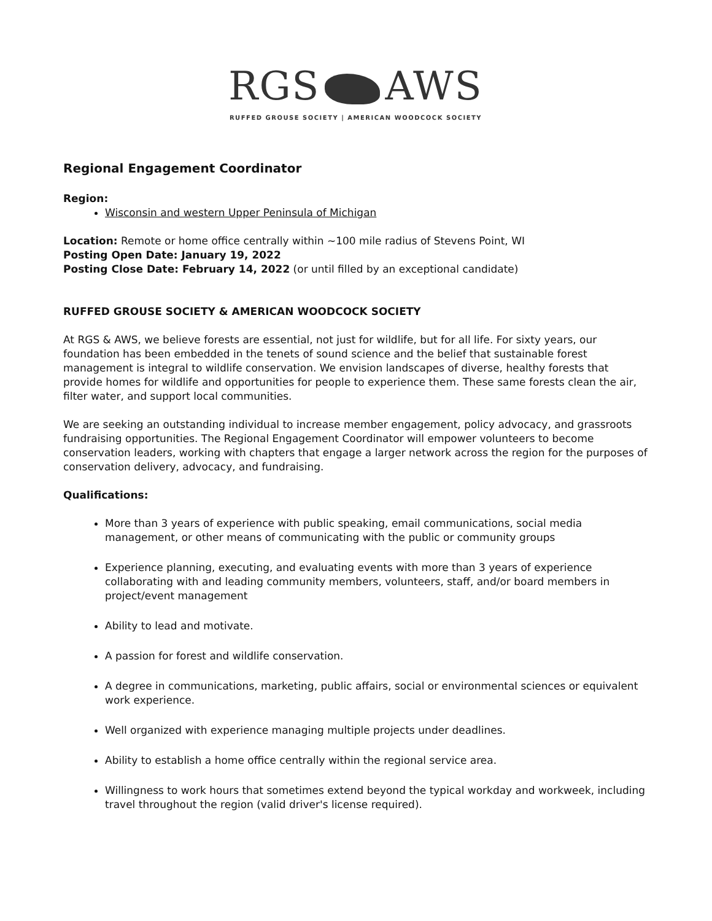RGS AWS
RUFFED GROUSE SOCIETY | AMERICAN WOODCOCK SOCIETY
Regional Engagement Coordinator
Region:
Wisconsin and western Upper Peninsula of Michigan
Location: Remote or home office centrally within ~100 mile radius of Stevens Point, WI
Posting Open Date: January 19, 2022
Posting Close Date: February 14, 2022 (or until filled by an exceptional candidate)
RUFFED GROUSE SOCIETY & AMERICAN WOODCOCK SOCIETY
At RGS & AWS, we believe forests are essential, not just for wildlife, but for all life. For sixty years, our foundation has been embedded in the tenets of sound science and the belief that sustainable forest management is integral to wildlife conservation. We envision landscapes of diverse, healthy forests that provide homes for wildlife and opportunities for people to experience them. These same forests clean the air, filter water, and support local communities.
We are seeking an outstanding individual to increase member engagement, policy advocacy, and grassroots fundraising opportunities. The Regional Engagement Coordinator will empower volunteers to become conservation leaders, working with chapters that engage a larger network across the region for the purposes of conservation delivery, advocacy, and fundraising.
Qualifications:
More than 3 years of experience with public speaking, email communications, social media management, or other means of communicating with the public or community groups
Experience planning, executing, and evaluating events with more than 3 years of experience collaborating with and leading community members, volunteers, staff, and/or board members in project/event management
Ability to lead and motivate.
A passion for forest and wildlife conservation.
A degree in communications, marketing, public affairs, social or environmental sciences or equivalent work experience.
Well organized with experience managing multiple projects under deadlines.
Ability to establish a home office centrally within the regional service area.
Willingness to work hours that sometimes extend beyond the typical workday and workweek, including travel throughout the region (valid driver's license required).